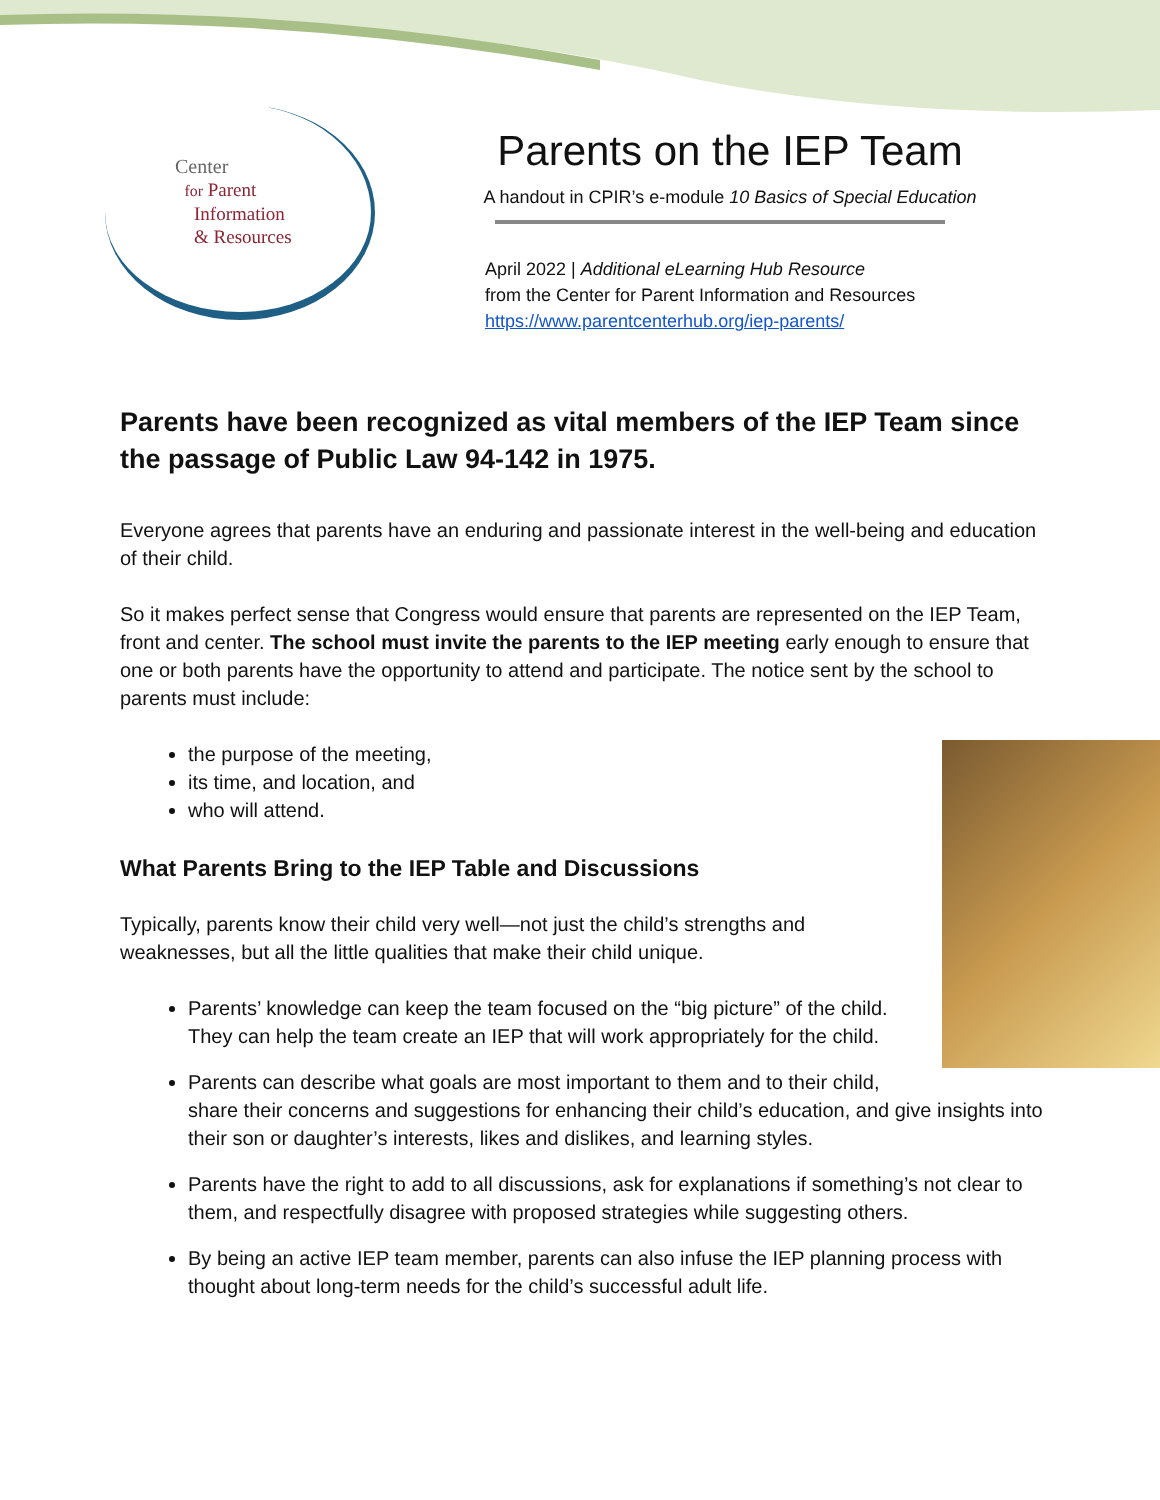Center
for Parent
Information
& Resources
Parents on the IEP Team
A handout in CPIR’s e-module 10 Basics of Special Education
April 2022 | Additional eLearning Hub Resource
from the Center for Parent Information and Resources
https://www.parentcenterhub.org/iep-parents/
Parents have been recognized as vital members of the IEP Team since the passage of Public Law 94-142 in 1975.
Everyone agrees that parents have an enduring and passionate interest in the well-being and education of their child.
So it makes perfect sense that Congress would ensure that parents are represented on the IEP Team, front and center. The school must invite the parents to the IEP meeting early enough to ensure that one or both parents have the opportunity to attend and participate. The notice sent by the school to parents must include:
the purpose of the meeting,
its time, and location, and
who will attend.
What Parents Bring to the IEP Table and Discussions
Typically, parents know their child very well—not just the child’s strengths and weaknesses, but all the little qualities that make their child unique.
Parents’ knowledge can keep the team focused on the “big picture” of the child. They can help the team create an IEP that will work appropriately for the child.
Parents can describe what goals are most important to them and to their child, share their concerns and suggestions for enhancing their child’s education, and give insights into their son or daughter’s interests, likes and dislikes, and learning styles.
Parents have the right to add to all discussions, ask for explanations if something’s not clear to them, and respectfully disagree with proposed strategies while suggesting others.
By being an active IEP team member, parents can also infuse the IEP planning process with thought about long-term needs for the child’s successful adult life.